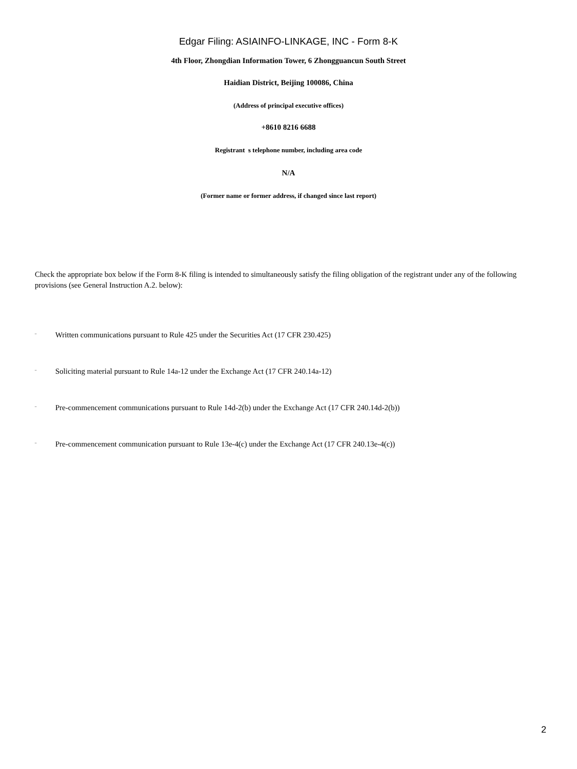Edgar Filing: ASIAINFO-LINKAGE, INC - Form 8-K
4th Floor, Zhongdian Information Tower, 6 Zhongguancun South Street
Haidian District, Beijing 100086, China
(Address of principal executive offices)
+8610 8216 6688
Registrant s telephone number, including area code
N/A
(Former name or former address, if changed since last report)
Check the appropriate box below if the Form 8-K filing is intended to simultaneously satisfy the filing obligation of the registrant under any of the following provisions (see General Instruction A.2. below):
¨ Written communications pursuant to Rule 425 under the Securities Act (17 CFR 230.425)
¨ Soliciting material pursuant to Rule 14a-12 under the Exchange Act (17 CFR 240.14a-12)
¨ Pre-commencement communications pursuant to Rule 14d-2(b) under the Exchange Act (17 CFR 240.14d-2(b))
¨ Pre-commencement communication pursuant to Rule 13e-4(c) under the Exchange Act (17 CFR 240.13e-4(c))
2